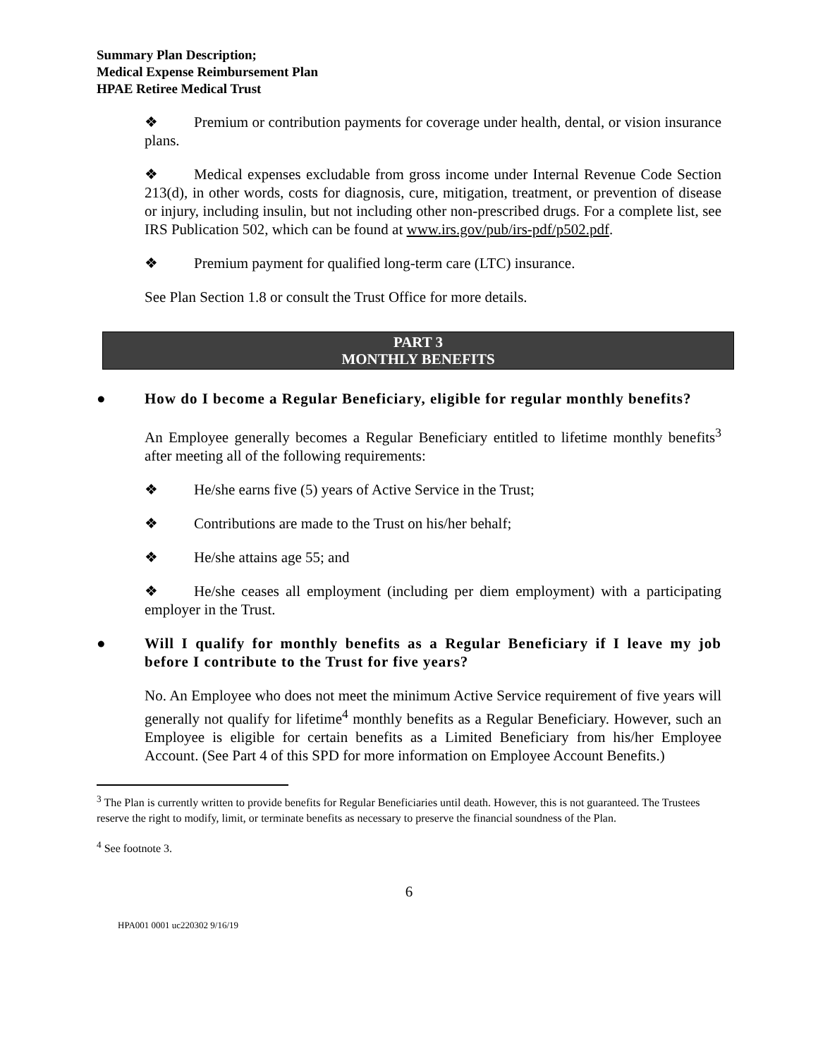Summary Plan Description;
Medical Expense Reimbursement Plan
HPAE Retiree Medical Trust
❖ Premium or contribution payments for coverage under health, dental, or vision insurance plans.
❖ Medical expenses excludable from gross income under Internal Revenue Code Section 213(d), in other words, costs for diagnosis, cure, mitigation, treatment, or prevention of disease or injury, including insulin, but not including other non-prescribed drugs. For a complete list, see IRS Publication 502, which can be found at www.irs.gov/pub/irs-pdf/p502.pdf.
❖ Premium payment for qualified long-term care (LTC) insurance.
See Plan Section 1.8 or consult the Trust Office for more details.
PART 3
MONTHLY BENEFITS
● How do I become a Regular Beneficiary, eligible for regular monthly benefits?
An Employee generally becomes a Regular Beneficiary entitled to lifetime monthly benefits<sup>3</sup> after meeting all of the following requirements:
❖ He/she earns five (5) years of Active Service in the Trust;
❖ Contributions are made to the Trust on his/her behalf;
❖ He/she attains age 55; and
❖ He/she ceases all employment (including per diem employment) with a participating employer in the Trust.
● Will I qualify for monthly benefits as a Regular Beneficiary if I leave my job before I contribute to the Trust for five years?
No. An Employee who does not meet the minimum Active Service requirement of five years will generally not qualify for lifetime<sup>4</sup> monthly benefits as a Regular Beneficiary. However, such an Employee is eligible for certain benefits as a Limited Beneficiary from his/her Employee Account. (See Part 4 of this SPD for more information on Employee Account Benefits.)
<sup>3</sup> The Plan is currently written to provide benefits for Regular Beneficiaries until death. However, this is not guaranteed. The Trustees reserve the right to modify, limit, or terminate benefits as necessary to preserve the financial soundness of the Plan.
<sup>4</sup> See footnote 3.
6
HPA001 0001 uc220302 9/16/19